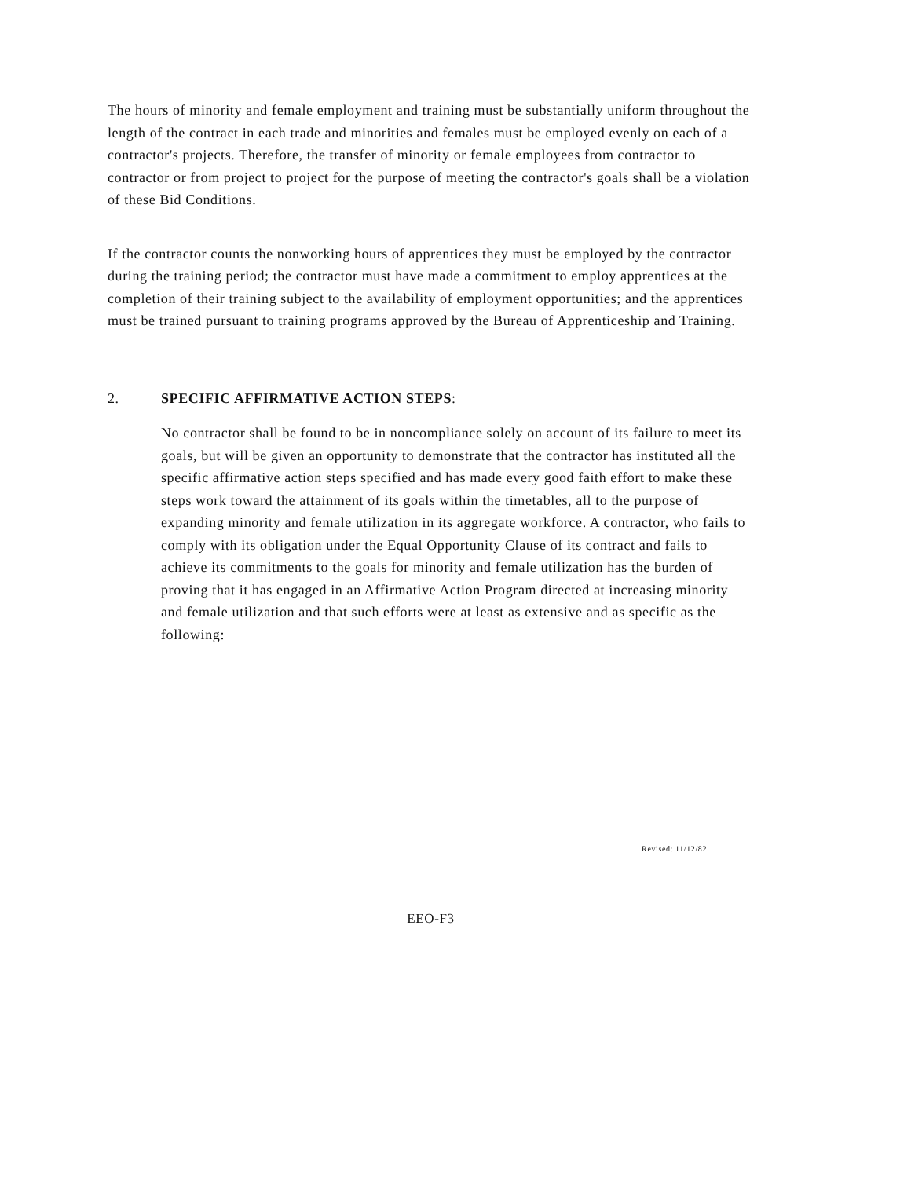The hours of minority and female employment and training must be substantially uniform throughout the length of the contract in each trade and minorities and females must be employed evenly on each of a contractor's projects. Therefore, the transfer of minority or female employees from contractor to contractor or from project to project for the purpose of meeting the contractor's goals shall be a violation of these Bid Conditions.
If the contractor counts the nonworking hours of apprentices they must be employed by the contractor during the training period; the contractor must have made a commitment to employ apprentices at the completion of their training subject to the availability of employment opportunities; and the apprentices must be trained pursuant to training programs approved by the Bureau of Apprenticeship and Training.
2. SPECIFIC AFFIRMATIVE ACTION STEPS:
No contractor shall be found to be in noncompliance solely on account of its failure to meet its goals, but will be given an opportunity to demonstrate that the contractor has instituted all the specific affirmative action steps specified and has made every good faith effort to make these steps work toward the attainment of its goals within the timetables, all to the purpose of expanding minority and female utilization in its aggregate workforce. A contractor, who fails to comply with its obligation under the Equal Opportunity Clause of its contract and fails to achieve its commitments to the goals for minority and female utilization has the burden of proving that it has engaged in an Affirmative Action Program directed at increasing minority and female utilization and that such efforts were at least as extensive and as specific as the following:
Revised: 11/12/82
EEO-F3